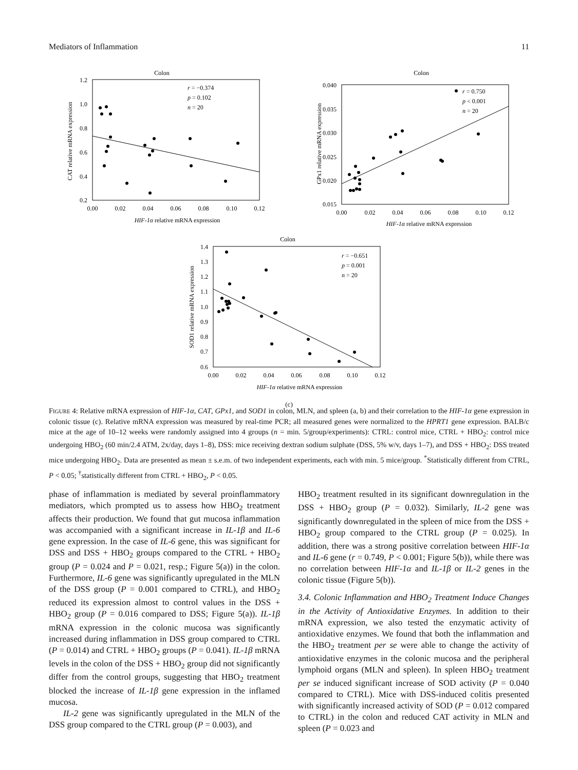Mediators of Inflammation 11
Colon
1.2
1.0
0.8
0.6
0.4
0.2
0.00
0.02
0.04
0.06
0.08
0.10
0.12
r = −0.374
p = 0.102
n = 20
HIF-1α relative mRNA expression
CAT relative mRNA expression
Colon
0.040
0.035
0.030
0.025
0.020
0.015
0.00
0.02
0.04
0.06
0.08
0.10
0.12
r = 0.750
p < 0.001
n = 20
HIF-1α relative mRNA expression
GPx1 relative mRNA expression
Colon
1.4
1.3
1.2
1.1
1.0
0.9
0.8
0.7
0.6
0.00
0.02
0.04
0.06
0.08
0.10
0.12
r = −0.651
p = 0.001
n = 20
HIF-1α relative mRNA expression
SOD1 relative mRNA expression
(c)
FIGURE 4: Relative mRNA expression of HIF-1α, CAT, GPx1, and SOD1 in colon, MLN, and spleen (a, b) and their correlation to the HIF-1α gene expression in colonic tissue (c). Relative mRNA expression was measured by real-time PCR; all measured genes were normalized to the HPRT1 gene expression. BALB/c mice at the age of 10–12 weeks were randomly assigned into 4 groups (n = min. 5/group/experiments): CTRL: control mice, CTRL + HBO<sub>2</sub>: control mice undergoing HBO<sub>2</sub> (60 min/2.4 ATM, 2x/day, days 1–8), DSS: mice receiving dextran sodium sulphate (DSS, 5% w/v, days 1–7), and DSS + HBO<sub>2</sub>: DSS treated mice undergoing HBO<sub>2</sub>. Data are presented as mean ± s.e.m. of two independent experiments, each with min. 5 mice/group. <sup>*</sup>Statistically different from CTRL, P < 0.05; <sup>†</sup>statistically different from CTRL + HBO<sub>2</sub>, P < 0.05.
phase of inflammation is mediated by several proinflammatory mediators, which prompted us to assess how HBO<sub>2</sub> treatment affects their production. We found that gut mucosa inflammation was accompanied with a significant increase in IL-1β and IL-6 gene expression. In the case of IL-6 gene, this was significant for DSS and DSS + HBO<sub>2</sub> groups compared to the CTRL + HBO<sub>2</sub> group (P = 0.024 and P = 0.021, resp.; Figure 5(a)) in the colon. Furthermore, IL-6 gene was significantly upregulated in the MLN of the DSS group (P = 0.001 compared to CTRL), and HBO<sub>2</sub> reduced its expression almost to control values in the DSS + HBO<sub>2</sub> group (P = 0.016 compared to DSS; Figure 5(a)). IL-1β mRNA expression in the colonic mucosa was significantly increased during inflammation in DSS group compared to CTRL (P = 0.014) and CTRL + HBO<sub>2</sub> groups (P = 0.041). IL-1β mRNA levels in the colon of the DSS + HBO<sub>2</sub> group did not significantly differ from the control groups, suggesting that HBO<sub>2</sub> treatment blocked the increase of IL-1β gene expression in the inflamed mucosa.
IL-2 gene was significantly upregulated in the MLN of the DSS group compared to the CTRL group (P = 0.003), and
HBO<sub>2</sub> treatment resulted in its significant downregulation in the DSS + HBO<sub>2</sub> group (P = 0.032). Similarly, IL-2 gene was significantly downregulated in the spleen of mice from the DSS + HBO<sub>2</sub> group compared to the CTRL group (P = 0.025). In addition, there was a strong positive correlation between HIF-1α and IL-6 gene (r = 0.749, P < 0.001; Figure 5(b)), while there was no correlation between HIF-1α and IL-1β or IL-2 genes in the colonic tissue (Figure 5(b)).
3.4. Colonic Inflammation and HBO<sub>2</sub> Treatment Induce Changes in the Activity of Antioxidative Enzymes. In addition to their mRNA expression, we also tested the enzymatic activity of antioxidative enzymes. We found that both the inflammation and the HBO<sub>2</sub> treatment per se were able to change the activity of antioxidative enzymes in the colonic mucosa and the peripheral lymphoid organs (MLN and spleen). In spleen HBO<sub>2</sub> treatment per se induced significant increase of SOD activity (P = 0.040 compared to CTRL). Mice with DSS-induced colitis presented with significantly increased activity of SOD (P = 0.012 compared to CTRL) in the colon and reduced CAT activity in MLN and spleen (P = 0.023 and